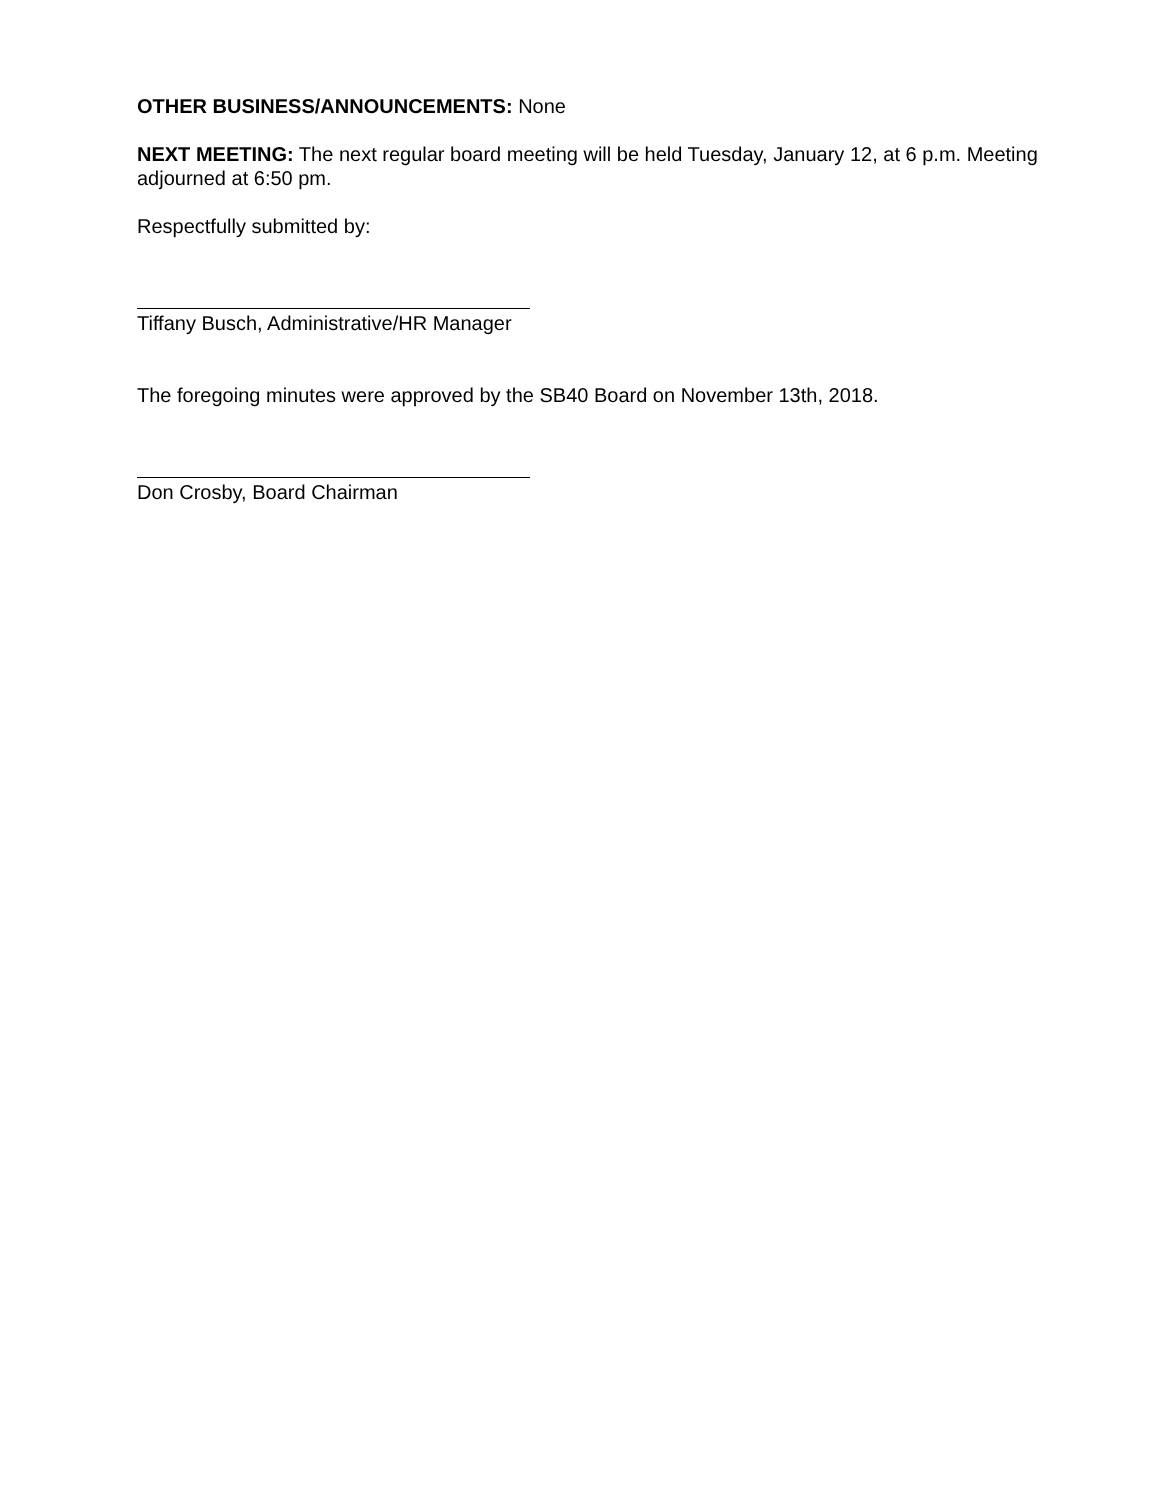OTHER BUSINESS/ANNOUNCEMENTS: None
NEXT MEETING: The next regular board meeting will be held Tuesday, January 12, at 6 p.m. Meeting adjourned at 6:50 pm.
Respectfully submitted by:
Tiffany Busch, Administrative/HR Manager
The foregoing minutes were approved by the SB40 Board on November 13th, 2018.
Don Crosby, Board Chairman